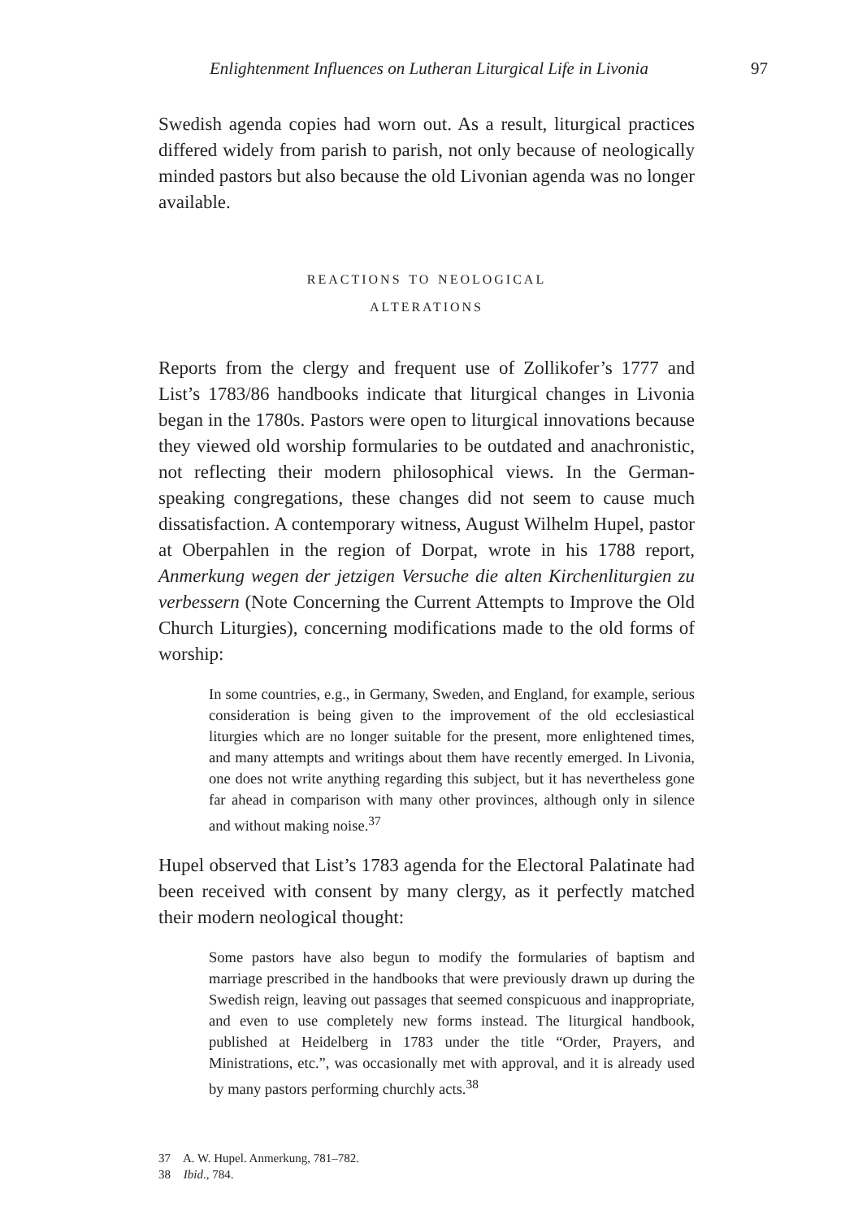Enlightenment Influences on Lutheran Liturgical Life in Livonia
97
Swedish agenda copies had worn out. As a result, liturgical practices differed widely from parish to parish, not only because of neologically minded pastors but also because the old Livonian agenda was no longer available.
reactions to neological
alterations
Reports from the clergy and frequent use of Zollikofer’s 1777 and List’s 1783/86 handbooks indicate that liturgical changes in Livonia began in the 1780s. Pastors were open to liturgical innovations because they viewed old worship formularies to be outdated and anachronistic, not reflecting their modern philosophical views. In the German-speaking congregations, these changes did not seem to cause much dissatisfaction. A contemporary witness, August Wilhelm Hupel, pastor at Oberpahlen in the region of Dorpat, wrote in his 1788 report, Anmerkung wegen der jetzigen Versuche die alten Kirchenliturgien zu verbessern (Note Concerning the Current Attempts to Improve the Old Church Liturgies), concerning modifications made to the old forms of worship:
In some countries, e.g., in Germany, Sweden, and England, for example, serious consideration is being given to the improvement of the old ecclesiastical liturgies which are no longer suitable for the present, more enlightened times, and many attempts and writings about them have recently emerged. In Livonia, one does not write anything regarding this subject, but it has nevertheless gone far ahead in comparison with many other provinces, although only in silence and without making noise.<sup>37</sup>
Hupel observed that List’s 1783 agenda for the Electoral Palatinate had been received with consent by many clergy, as it perfectly matched their modern neological thought:
Some pastors have also begun to modify the formularies of baptism and marriage prescribed in the handbooks that were previously drawn up during the Swedish reign, leaving out passages that seemed conspicuous and inappropriate, and even to use completely new forms instead. The liturgical handbook, published at Heidelberg in 1783 under the title “Order, Prayers, and Ministrations, etc.”, was occasionally met with approval, and it is already used by many pastors performing churchly acts.<sup>38</sup>
37 A. W. Hupel. Anmerkung, 781–782.
38 Ibid., 784.